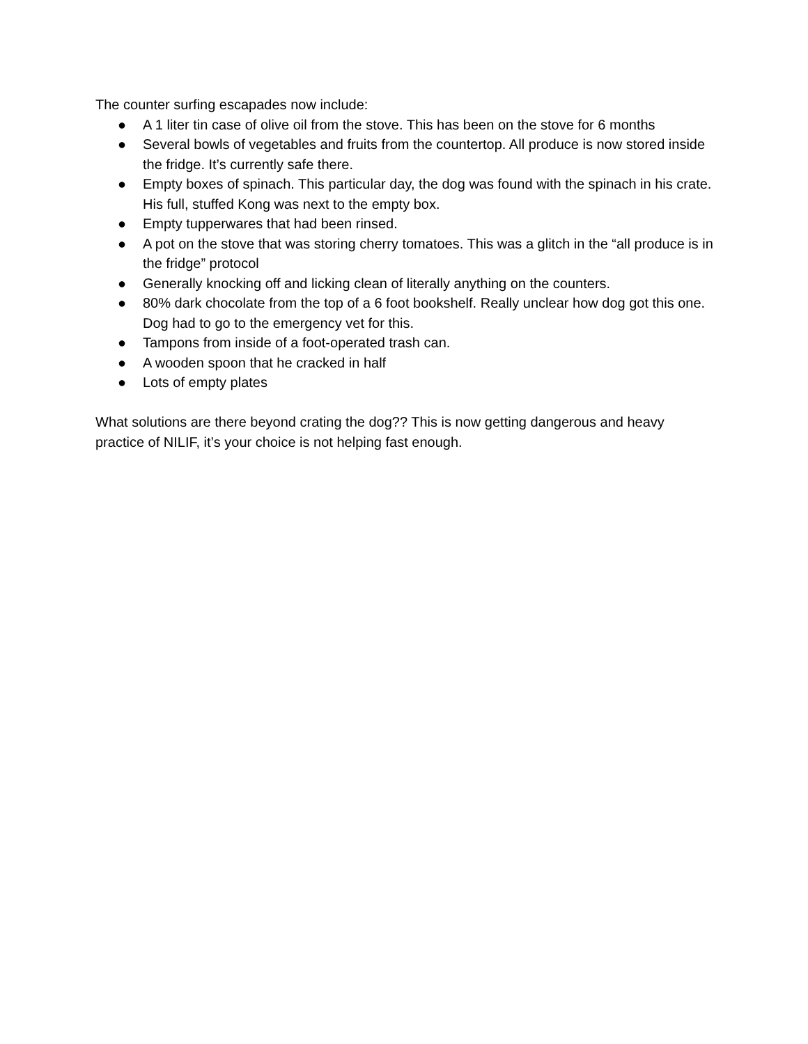The counter surfing escapades now include:
● A 1 liter tin case of olive oil from the stove. This has been on the stove for 6 months
● Several bowls of vegetables and fruits from the countertop. All produce is now stored inside the fridge. It’s currently safe there.
● Empty boxes of spinach. This particular day, the dog was found with the spinach in his crate. His full, stuffed Kong was next to the empty box.
● Empty tupperwares that had been rinsed.
● A pot on the stove that was storing cherry tomatoes. This was a glitch in the “all produce is in the fridge” protocol
● Generally knocking off and licking clean of literally anything on the counters.
● 80% dark chocolate from the top of a 6 foot bookshelf. Really unclear how dog got this one. Dog had to go to the emergency vet for this.
● Tampons from inside of a foot-operated trash can.
● A wooden spoon that he cracked in half
● Lots of empty plates
What solutions are there beyond crating the dog?? This is now getting dangerous and heavy practice of NILIF, it’s your choice is not helping fast enough.